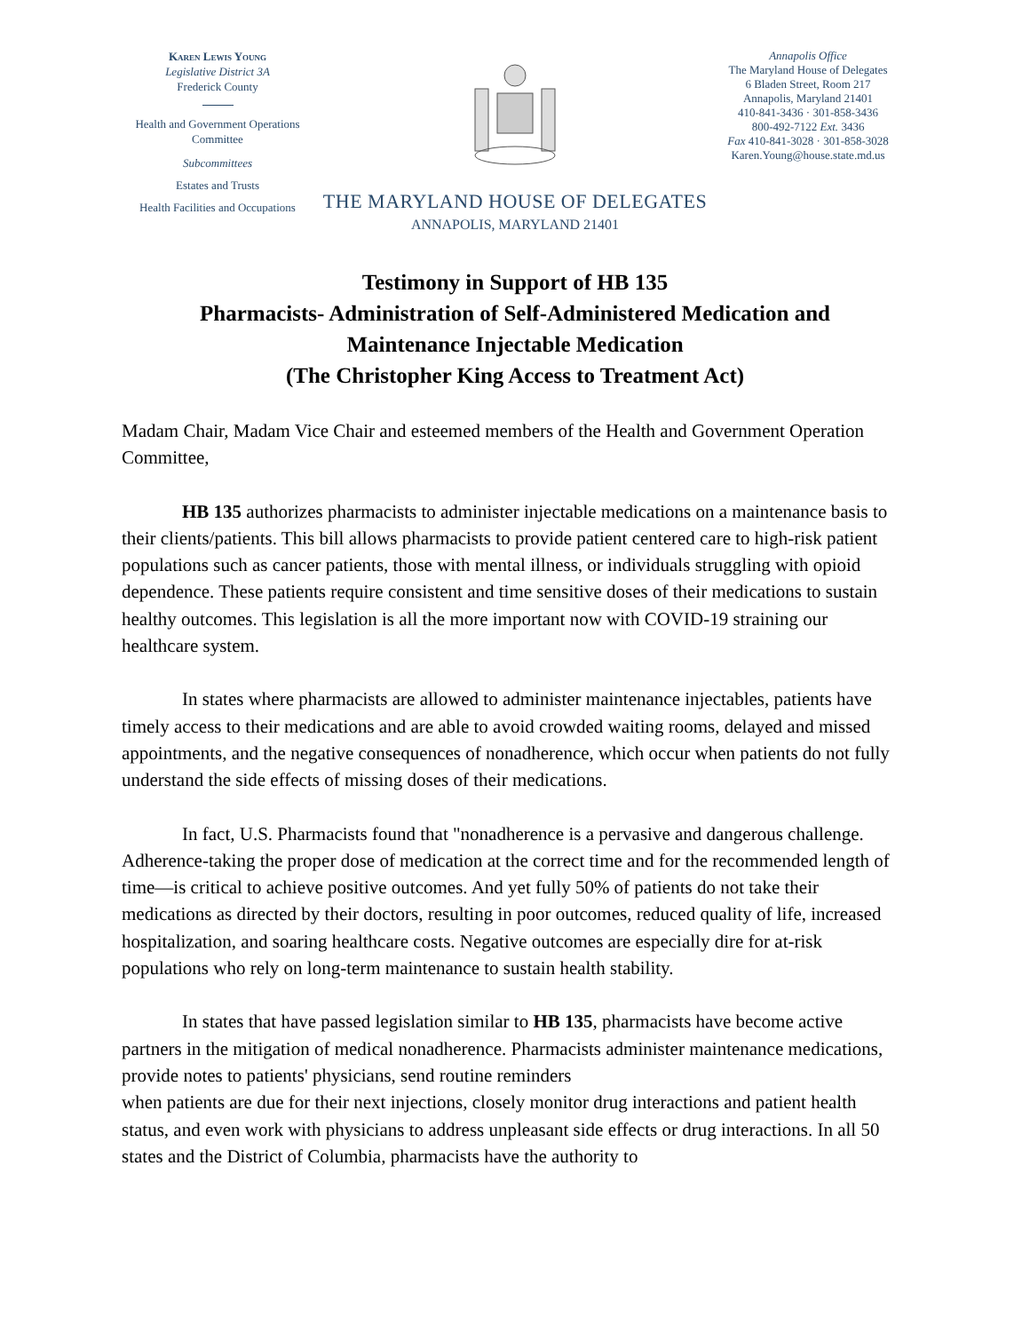Karen Lewis Young
Legislative District 3A
Frederick County
Health and Government Operations Committee
Subcommittees
Estates and Trusts
Health Facilities and Occupations
THE MARYLAND HOUSE OF DELEGATES
ANNAPOLIS, MARYLAND 21401
Annapolis Office
The Maryland House of Delegates
6 Bladen Street, Room 217
Annapolis, Maryland 21401
410-841-3436 · 301-858-3436
800-492-7122 Ext. 3436
Fax 410-841-3028 · 301-858-3028
Karen.Young@house.state.md.us
Testimony in Support of HB 135
Pharmacists- Administration of Self-Administered Medication and
Maintenance Injectable Medication
(The Christopher King Access to Treatment Act)
Madam Chair, Madam Vice Chair and esteemed members of the Health and Government Operation Committee,
HB 135 authorizes pharmacists to administer injectable medications on a maintenance basis to their clients/patients. This bill allows pharmacists to provide patient centered care to high-risk patient populations such as cancer patients, those with mental illness, or individuals struggling with opioid dependence. These patients require consistent and time sensitive doses of their medications to sustain healthy outcomes. This legislation is all the more important now with COVID-19 straining our healthcare system.
In states where pharmacists are allowed to administer maintenance injectables, patients have timely access to their medications and are able to avoid crowded waiting rooms, delayed and missed appointments, and the negative consequences of nonadherence, which occur when patients do not fully understand the side effects of missing doses of their medications.
In fact, U.S. Pharmacists found that "nonadherence is a pervasive and dangerous challenge. Adherence-taking the proper dose of medication at the correct time and for the recommended length of time—is critical to achieve positive outcomes. And yet fully 50% of patients do not take their medications as directed by their doctors, resulting in poor outcomes, reduced quality of life, increased hospitalization, and soaring healthcare costs. Negative outcomes are especially dire for at-risk populations who rely on long-term maintenance to sustain health stability.
In states that have passed legislation similar to HB 135, pharmacists have become active partners in the mitigation of medical nonadherence. Pharmacists administer maintenance medications, provide notes to patients' physicians, send routine reminders
when patients are due for their next injections, closely monitor drug interactions and patient health status, and even work with physicians to address unpleasant side effects or drug interactions. In all 50 states and the District of Columbia, pharmacists have the authority to